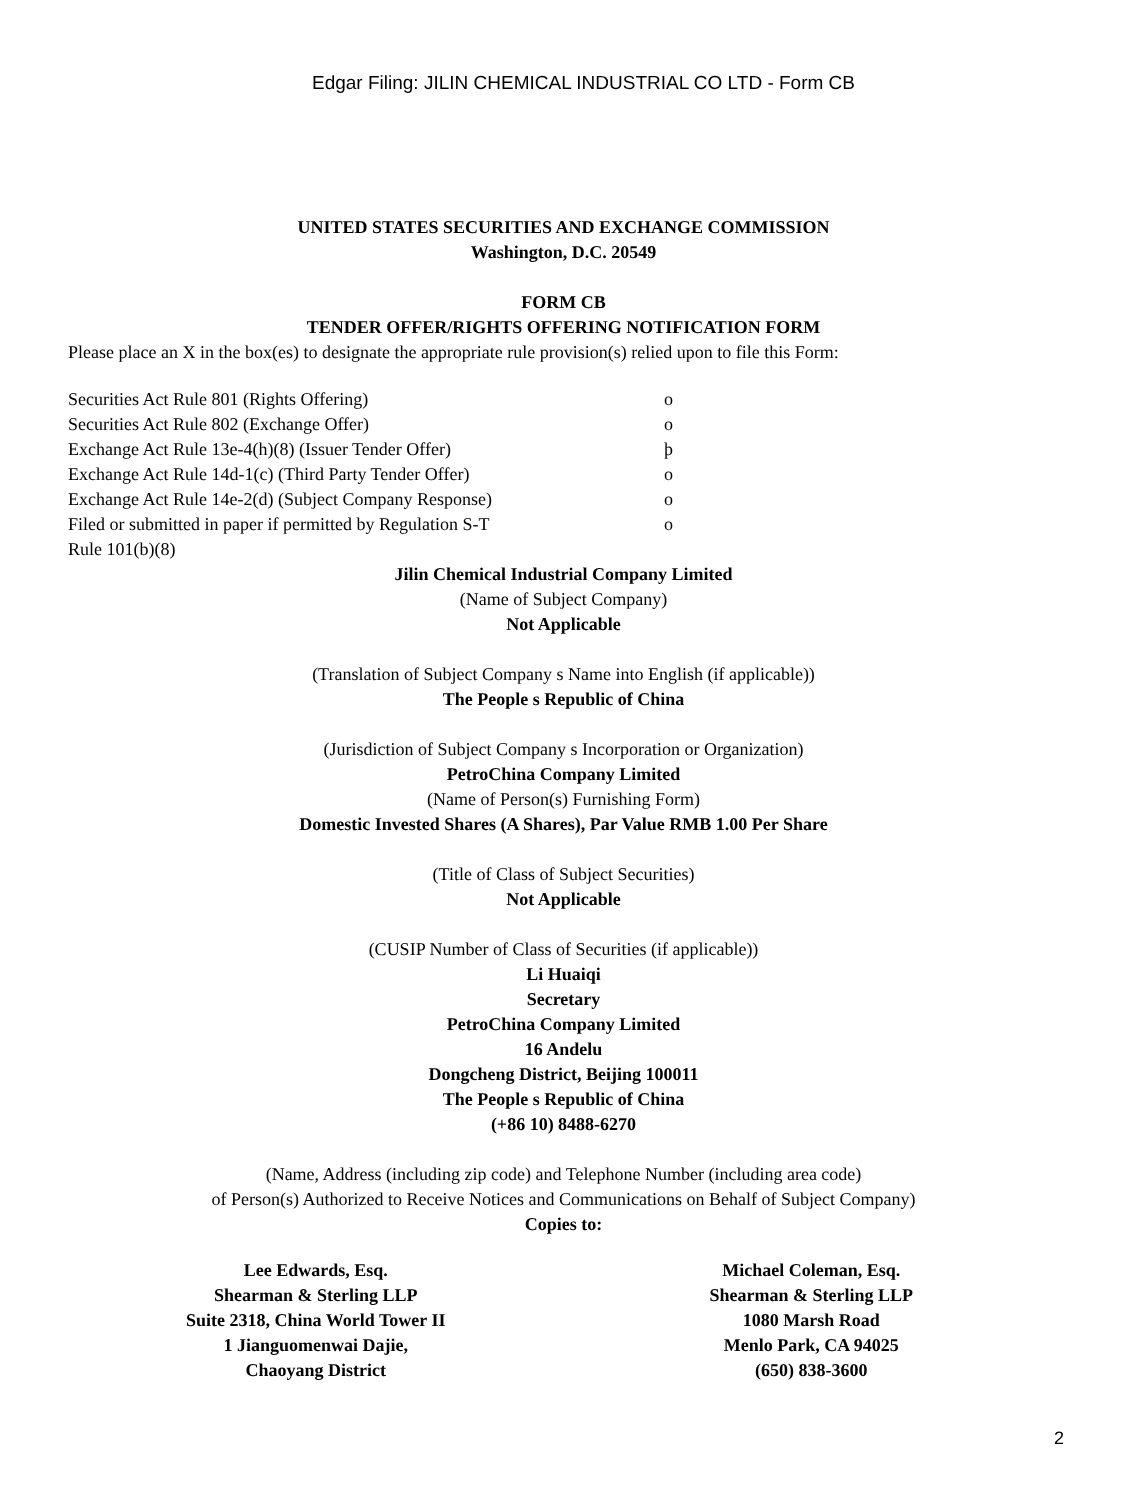Edgar Filing: JILIN CHEMICAL INDUSTRIAL CO LTD - Form CB
UNITED STATES SECURITIES AND EXCHANGE COMMISSION
Washington, D.C. 20549
FORM CB
TENDER OFFER/RIGHTS OFFERING NOTIFICATION FORM
Please place an X in the box(es) to designate the appropriate rule provision(s) relied upon to file this Form:
| Securities Act Rule 801 (Rights Offering) | o |
| Securities Act Rule 802 (Exchange Offer) | o |
| Exchange Act Rule 13e-4(h)(8) (Issuer Tender Offer) | þ |
| Exchange Act Rule 14d-1(c) (Third Party Tender Offer) | o |
| Exchange Act Rule 14e-2(d) (Subject Company Response) | o |
| Filed or submitted in paper if permitted by Regulation S-T Rule 101(b)(8) | o |
Jilin Chemical Industrial Company Limited
(Name of Subject Company)
Not Applicable
(Translation of Subject Company s Name into English (if applicable))
The People s Republic of China
(Jurisdiction of Subject Company s Incorporation or Organization)
PetroChina Company Limited
(Name of Person(s) Furnishing Form)
Domestic Invested Shares (A Shares), Par Value RMB 1.00 Per Share
(Title of Class of Subject Securities)
Not Applicable
(CUSIP Number of Class of Securities (if applicable))
Li Huaiqi
Secretary
PetroChina Company Limited
16 Andelu
Dongcheng District, Beijing 100011
The People s Republic of China
(+86 10) 8488-6270
(Name, Address (including zip code) and Telephone Number (including area code)
of Person(s) Authorized to Receive Notices and Communications on Behalf of Subject Company)
Copies to:
| Lee Edwards, Esq. Shearman & Sterling LLP Suite 2318, China World Tower II 1 Jianguomenwai Dajie, Chaoyang District | Michael Coleman, Esq. Shearman & Sterling LLP 1080 Marsh Road Menlo Park, CA 94025 (650) 838-3600 |
2